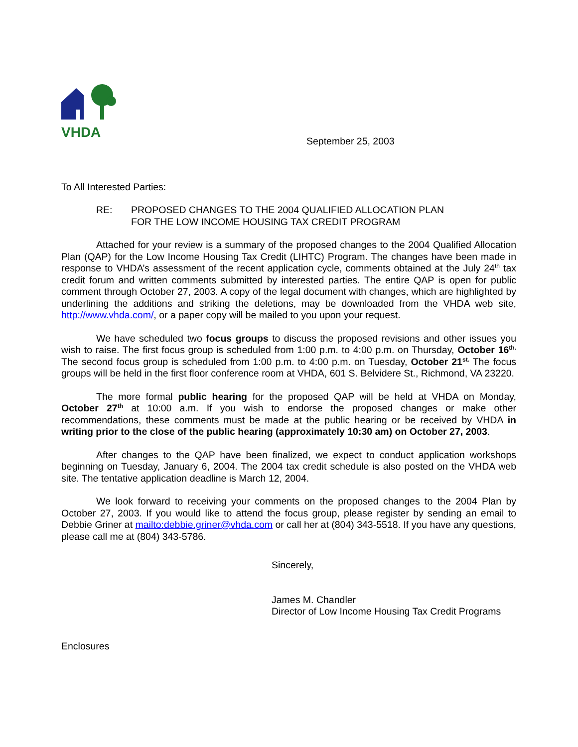VHDA
September 25, 2003
To All Interested Parties:
RE: PROPOSED CHANGES TO THE 2004 QUALIFIED ALLOCATION PLAN
FOR THE LOW INCOME HOUSING TAX CREDIT PROGRAM
Attached for your review is a summary of the proposed changes to the 2004 Qualified Allocation Plan (QAP) for the Low Income Housing Tax Credit (LIHTC) Program. The changes have been made in response to VHDA’s assessment of the recent application cycle, comments obtained at the July 24<sup>th</sup> tax credit forum and written comments submitted by interested parties. The entire QAP is open for public comment through October 27, 2003. A copy of the legal document with changes, which are highlighted by underlining the additions and striking the deletions, may be downloaded from the VHDA web site, http://www.vhda.com/, or a paper copy will be mailed to you upon your request.
We have scheduled two focus groups to discuss the proposed revisions and other issues you wish to raise. The first focus group is scheduled from 1:00 p.m. to 4:00 p.m. on Thursday, October 16<sup>th.</sup> The second focus group is scheduled from 1:00 p.m. to 4:00 p.m. on Tuesday, October 21<sup>st.</sup> The focus groups will be held in the first floor conference room at VHDA, 601 S. Belvidere St., Richmond, VA 23220.
The more formal public hearing for the proposed QAP will be held at VHDA on Monday, October 27<sup>th</sup> at 10:00 a.m. If you wish to endorse the proposed changes or make other recommendations, these comments must be made at the public hearing or be received by VHDA in writing prior to the close of the public hearing (approximately 10:30 am) on October 27, 2003.
After changes to the QAP have been finalized, we expect to conduct application workshops beginning on Tuesday, January 6, 2004. The 2004 tax credit schedule is also posted on the VHDA web site. The tentative application deadline is March 12, 2004.
We look forward to receiving your comments on the proposed changes to the 2004 Plan by October 27, 2003. If you would like to attend the focus group, please register by sending an email to Debbie Griner at mailto:debbie.griner@vhda.com or call her at (804) 343-5518. If you have any questions, please call me at (804) 343-5786.
Sincerely,
James M. Chandler
Director of Low Income Housing Tax Credit Programs
Enclosures